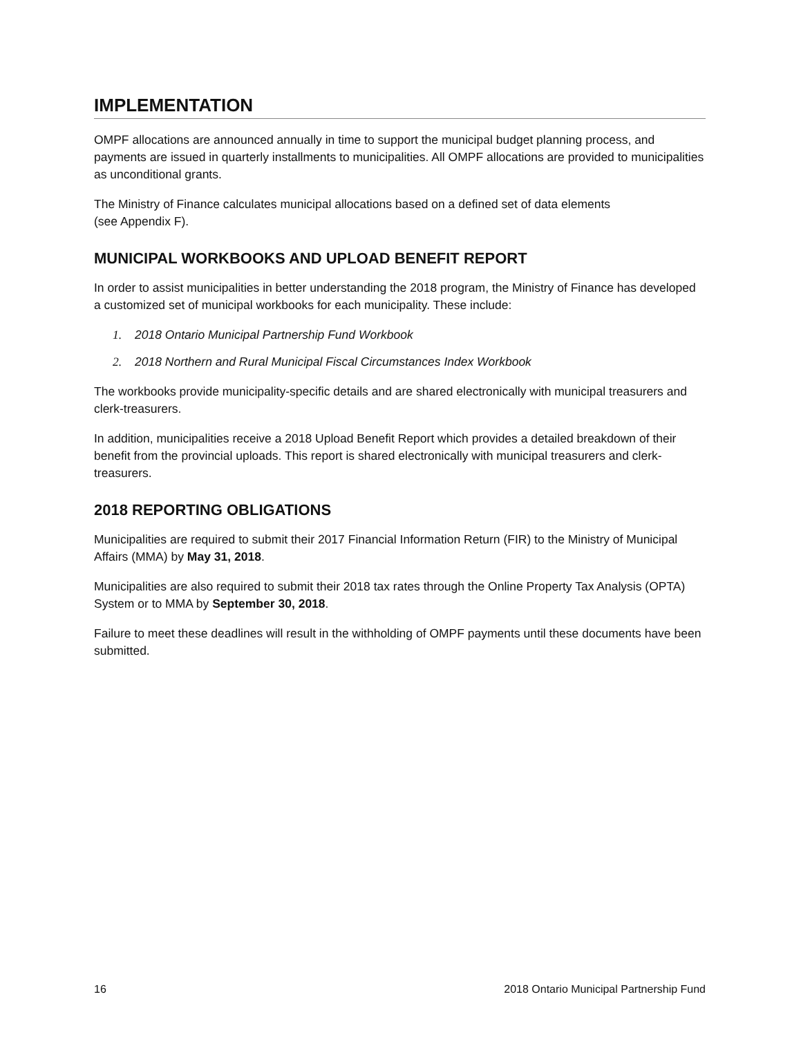IMPLEMENTATION
OMPF allocations are announced annually in time to support the municipal budget planning process, and payments are issued in quarterly installments to municipalities. All OMPF allocations are provided to municipalities as unconditional grants.
The Ministry of Finance calculates municipal allocations based on a defined set of data elements
(see Appendix F).
MUNICIPAL WORKBOOKS AND UPLOAD BENEFIT REPORT
In order to assist municipalities in better understanding the 2018 program, the Ministry of Finance has developed a customized set of municipal workbooks for each municipality. These include:
1. 2018 Ontario Municipal Partnership Fund Workbook
2. 2018 Northern and Rural Municipal Fiscal Circumstances Index Workbook
The workbooks provide municipality-specific details and are shared electronically with municipal treasurers and clerk-treasurers.
In addition, municipalities receive a 2018 Upload Benefit Report which provides a detailed breakdown of their benefit from the provincial uploads. This report is shared electronically with municipal treasurers and clerk-treasurers.
2018 REPORTING OBLIGATIONS
Municipalities are required to submit their 2017 Financial Information Return (FIR) to the Ministry of Municipal Affairs (MMA) by May 31, 2018.
Municipalities are also required to submit their 2018 tax rates through the Online Property Tax Analysis (OPTA) System or to MMA by September 30, 2018.
Failure to meet these deadlines will result in the withholding of OMPF payments until these documents have been submitted.
16 2018 Ontario Municipal Partnership Fund